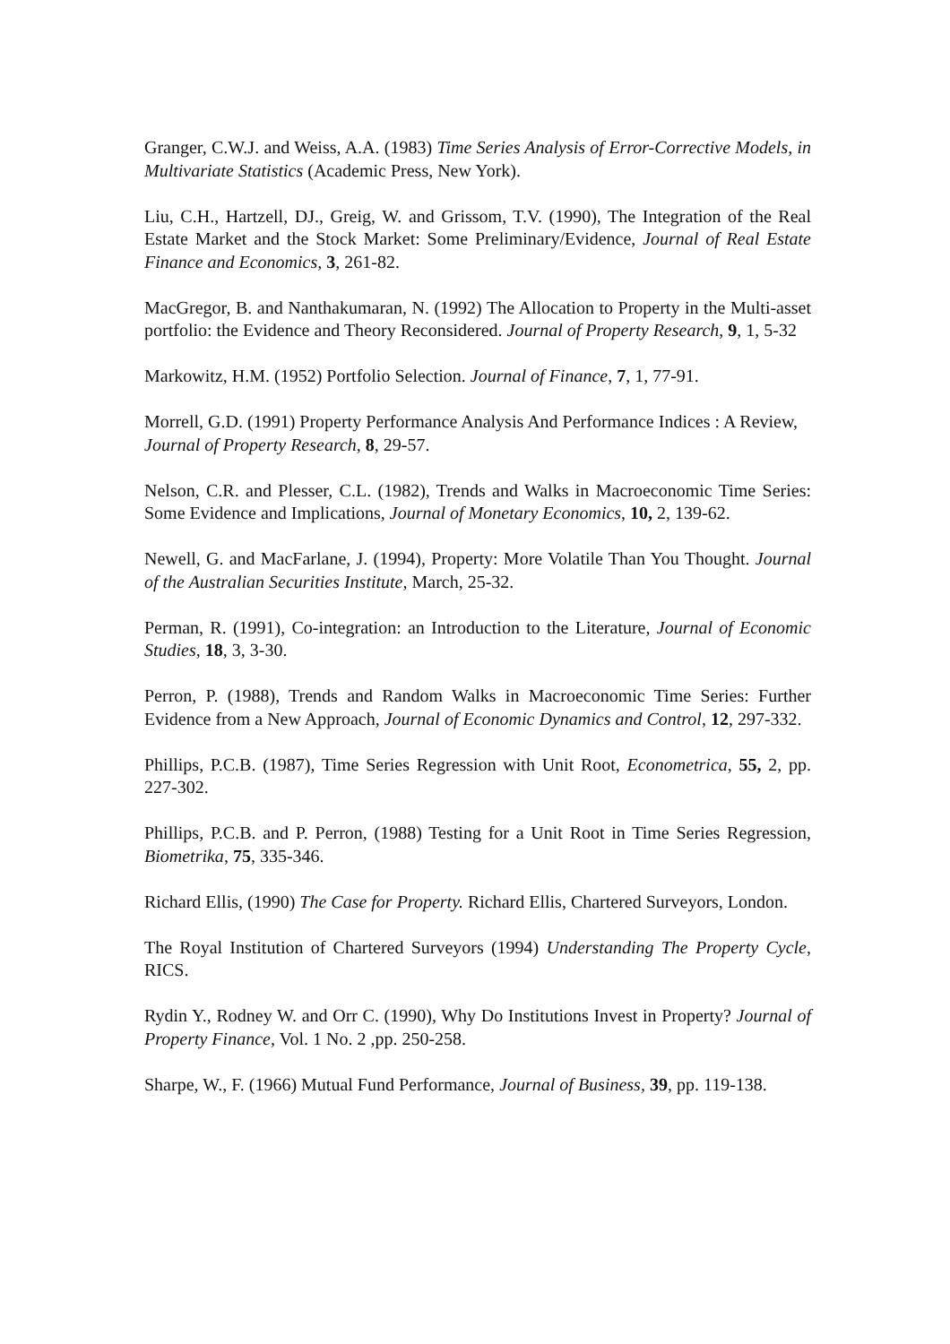Granger, C.W.J. and Weiss, A.A. (1983) Time Series Analysis of Error-Corrective Models, in Multivariate Statistics (Academic Press, New York).
Liu, C.H., Hartzell, DJ., Greig, W. and Grissom, T.V. (1990), The Integration of the Real Estate Market and the Stock Market: Some Preliminary/Evidence, Journal of Real Estate Finance and Economics, 3, 261-82.
MacGregor, B. and Nanthakumaran, N. (1992) The Allocation to Property in the Multi-asset portfolio: the Evidence and Theory Reconsidered. Journal of Property Research, 9, 1, 5-32
Markowitz, H.M. (1952) Portfolio Selection. Journal of Finance, 7, 1, 77-91.
Morrell, G.D. (1991) Property Performance Analysis And Performance Indices : A Review, Journal of Property Research, 8, 29-57.
Nelson, C.R. and Plesser, C.L. (1982), Trends and Walks in Macroeconomic Time Series: Some Evidence and Implications, Journal of Monetary Economics, 10, 2, 139-62.
Newell, G. and MacFarlane, J. (1994), Property: More Volatile Than You Thought. Journal of the Australian Securities Institute, March, 25-32.
Perman, R. (1991), Co-integration: an Introduction to the Literature, Journal of Economic Studies, 18, 3, 3-30.
Perron, P. (1988), Trends and Random Walks in Macroeconomic Time Series: Further Evidence from a New Approach, Journal of Economic Dynamics and Control, 12, 297-332.
Phillips, P.C.B. (1987), Time Series Regression with Unit Root, Econometrica, 55, 2, pp. 227-302.
Phillips, P.C.B. and P. Perron, (1988) Testing for a Unit Root in Time Series Regression, Biometrika, 75, 335-346.
Richard Ellis, (1990) The Case for Property. Richard Ellis, Chartered Surveyors, London.
The Royal Institution of Chartered Surveyors (1994) Understanding The Property Cycle, RICS.
Rydin Y., Rodney W. and Orr C. (1990), Why Do Institutions Invest in Property? Journal of Property Finance, Vol. 1 No. 2 ,pp. 250-258.
Sharpe, W., F. (1966) Mutual Fund Performance, Journal of Business, 39, pp. 119-138.